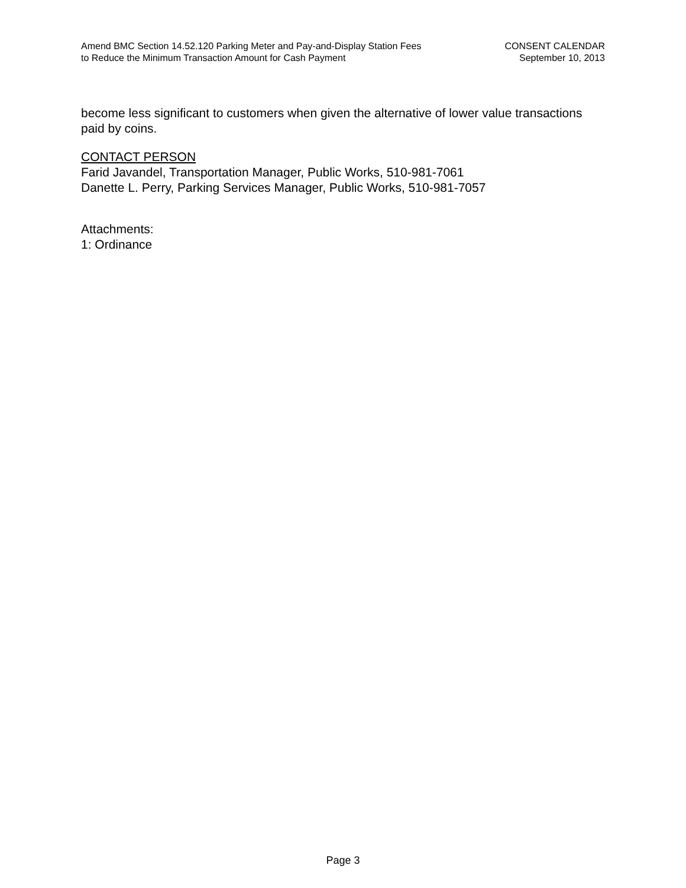Amend BMC Section 14.52.120 Parking Meter and Pay-and-Display Station Fees
to Reduce the Minimum Transaction Amount for Cash Payment
CONSENT CALENDAR
September 10, 2013
become less significant to customers when given the alternative of lower value transactions paid by coins.
CONTACT PERSON
Farid Javandel, Transportation Manager, Public Works, 510-981-7061
Danette L. Perry, Parking Services Manager, Public Works, 510-981-7057
Attachments:
1: Ordinance
Page 3